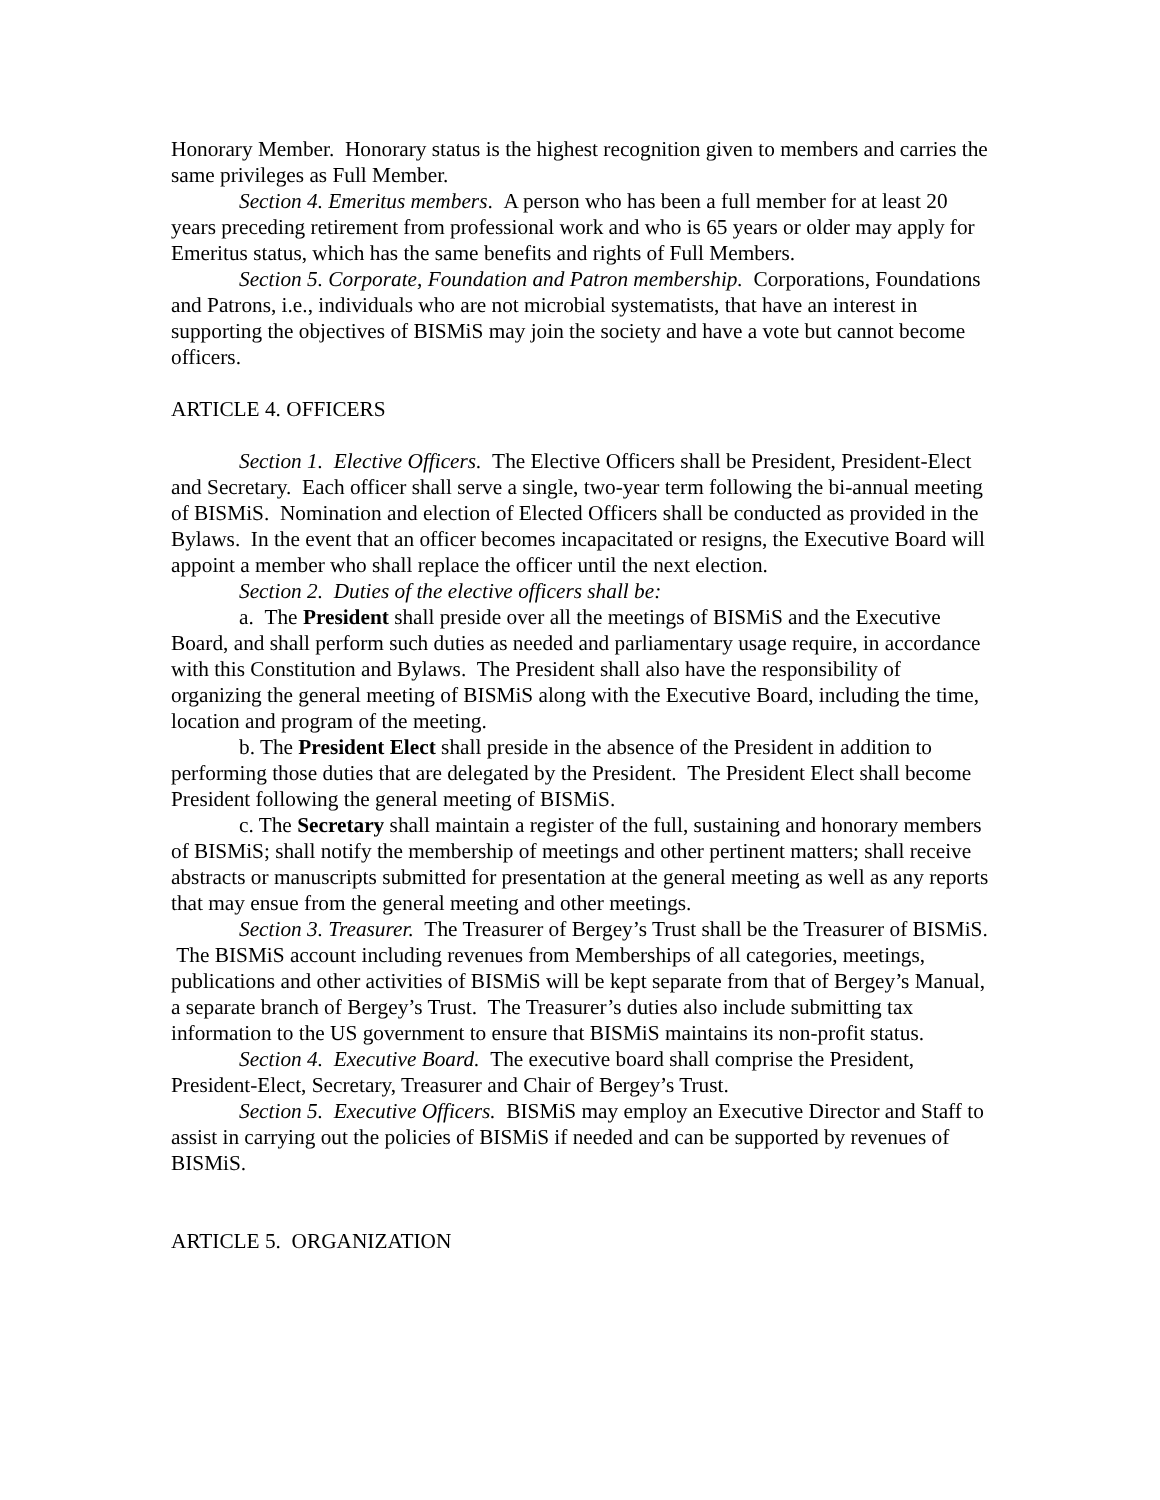Honorary Member. Honorary status is the highest recognition given to members and carries the same privileges as Full Member.
Section 4. Emeritus members. A person who has been a full member for at least 20 years preceding retirement from professional work and who is 65 years or older may apply for Emeritus status, which has the same benefits and rights of Full Members.
Section 5. Corporate, Foundation and Patron membership. Corporations, Foundations and Patrons, i.e., individuals who are not microbial systematists, that have an interest in supporting the objectives of BISMiS may join the society and have a vote but cannot become officers.
ARTICLE 4. OFFICERS
Section 1. Elective Officers. The Elective Officers shall be President, President-Elect and Secretary. Each officer shall serve a single, two-year term following the bi-annual meeting of BISMiS. Nomination and election of Elected Officers shall be conducted as provided in the Bylaws. In the event that an officer becomes incapacitated or resigns, the Executive Board will appoint a member who shall replace the officer until the next election.
Section 2. Duties of the elective officers shall be:
a. The President shall preside over all the meetings of BISMiS and the Executive Board, and shall perform such duties as needed and parliamentary usage require, in accordance with this Constitution and Bylaws. The President shall also have the responsibility of organizing the general meeting of BISMiS along with the Executive Board, including the time, location and program of the meeting.
b. The President Elect shall preside in the absence of the President in addition to performing those duties that are delegated by the President. The President Elect shall become President following the general meeting of BISMiS.
c. The Secretary shall maintain a register of the full, sustaining and honorary members of BISMiS; shall notify the membership of meetings and other pertinent matters; shall receive abstracts or manuscripts submitted for presentation at the general meeting as well as any reports that may ensue from the general meeting and other meetings.
Section 3. Treasurer. The Treasurer of Bergey’s Trust shall be the Treasurer of BISMiS. The BISMiS account including revenues from Memberships of all categories, meetings, publications and other activities of BISMiS will be kept separate from that of Bergey’s Manual, a separate branch of Bergey’s Trust. The Treasurer’s duties also include submitting tax information to the US government to ensure that BISMiS maintains its non-profit status.
Section 4. Executive Board. The executive board shall comprise the President, President-Elect, Secretary, Treasurer and Chair of Bergey’s Trust.
Section 5. Executive Officers. BISMiS may employ an Executive Director and Staff to assist in carrying out the policies of BISMiS if needed and can be supported by revenues of BISMiS.
ARTICLE 5. ORGANIZATION